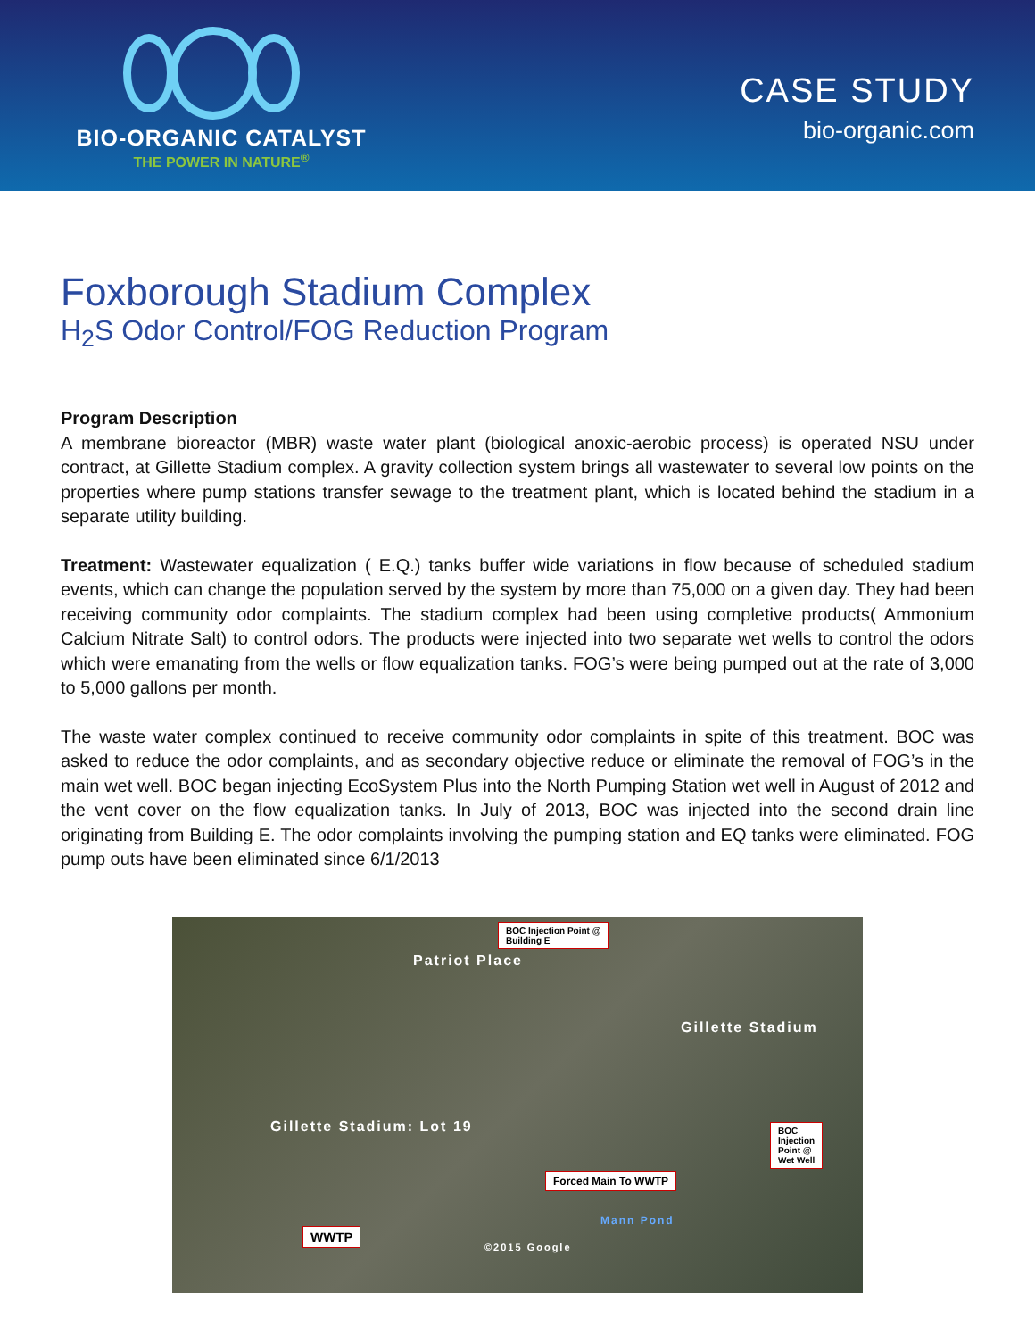BIO-ORGANIC CATALYST
THE POWER IN NATURE<sup>®</sup>
CASE STUDY
bio-organic.com
Foxborough Stadium Complex
H<sub>2</sub>S Odor Control/FOG Reduction Program
Program Description
A membrane bioreactor (MBR) waste water plant (biological anoxic-aerobic process) is operated NSU under contract, at Gillette Stadium complex. A gravity collection system brings all wastewater to several low points on the properties where pump stations transfer sewage to the treatment plant, which is located behind the stadium in a separate utility building.
Treatment: Wastewater equalization ( E.Q.) tanks buffer wide variations in flow because of scheduled stadium events, which can change the population served by the system by more than 75,000 on a given day. They had been receiving community odor complaints. The stadium complex had been using completive products( Ammonium Calcium Nitrate Salt) to control odors. The products were injected into two separate wet wells to control the odors which were emanating from the wells or flow equalization tanks. FOG’s were being pumped out at the rate of 3,000 to 5,000 gallons per month.
The waste water complex continued to receive community odor complaints in spite of this treatment. BOC was asked to reduce the odor complaints, and as secondary objective reduce or eliminate the removal of FOG’s in the main wet well. BOC began injecting EcoSystem Plus into the North Pumping Station wet well in August of 2012 and the vent cover on the flow equalization tanks. In July of 2013, BOC was injected into the second drain line originating from Building E. The odor complaints involving the pumping station and EQ tanks were eliminated. FOG pump outs have been eliminated since 6/1/2013
BOC Injection Point @
Building E
Patriot Place
Gillette Stadium
Gillette Stadium: Lot 19
BOC
Injection
Point @
Wet Well
Forced Main To WWTP
Mann Pond
©2015 Google
WWTP